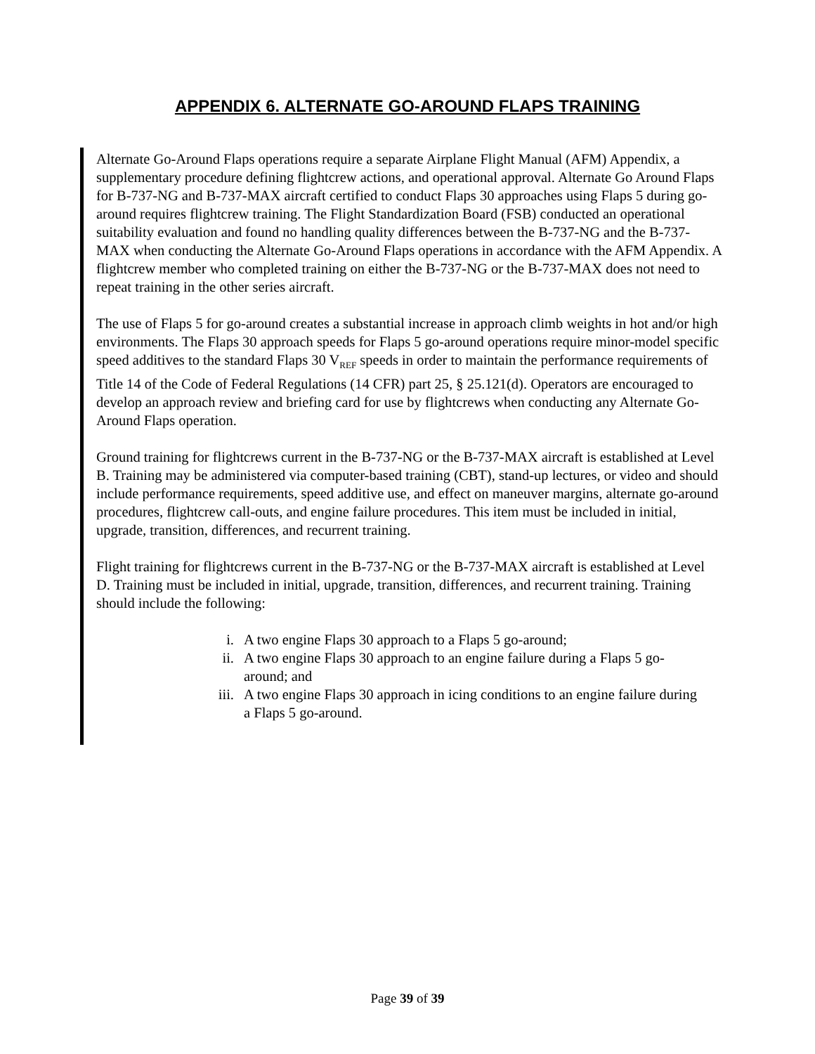APPENDIX 6. ALTERNATE GO-AROUND FLAPS TRAINING
Alternate Go-Around Flaps operations require a separate Airplane Flight Manual (AFM) Appendix, a supplementary procedure defining flightcrew actions, and operational approval. Alternate Go Around Flaps for B-737-NG and B-737-MAX aircraft certified to conduct Flaps 30 approaches using Flaps 5 during go-around requires flightcrew training. The Flight Standardization Board (FSB) conducted an operational suitability evaluation and found no handling quality differences between the B-737-NG and the B-737-MAX when conducting the Alternate Go-Around Flaps operations in accordance with the AFM Appendix. A flightcrew member who completed training on either the B-737-NG or the B-737-MAX does not need to repeat training in the other series aircraft.
The use of Flaps 5 for go-around creates a substantial increase in approach climb weights in hot and/or high environments. The Flaps 30 approach speeds for Flaps 5 go-around operations require minor-model specific speed additives to the standard Flaps 30 V<sub>REF</sub> speeds in order to maintain the performance requirements of Title 14 of the Code of Federal Regulations (14 CFR) part 25, § 25.121(d). Operators are encouraged to develop an approach review and briefing card for use by flightcrews when conducting any Alternate Go-Around Flaps operation.
Ground training for flightcrews current in the B-737-NG or the B-737-MAX aircraft is established at Level B. Training may be administered via computer-based training (CBT), stand-up lectures, or video and should include performance requirements, speed additive use, and effect on maneuver margins, alternate go-around procedures, flightcrew call-outs, and engine failure procedures. This item must be included in initial, upgrade, transition, differences, and recurrent training.
Flight training for flightcrews current in the B-737-NG or the B-737-MAX aircraft is established at Level D. Training must be included in initial, upgrade, transition, differences, and recurrent training. Training should include the following:
i. A two engine Flaps 30 approach to a Flaps 5 go-around;
ii. A two engine Flaps 30 approach to an engine failure during a Flaps 5 go-around; and
iii. A two engine Flaps 30 approach in icing conditions to an engine failure during a Flaps 5 go-around.
Page 39 of 39